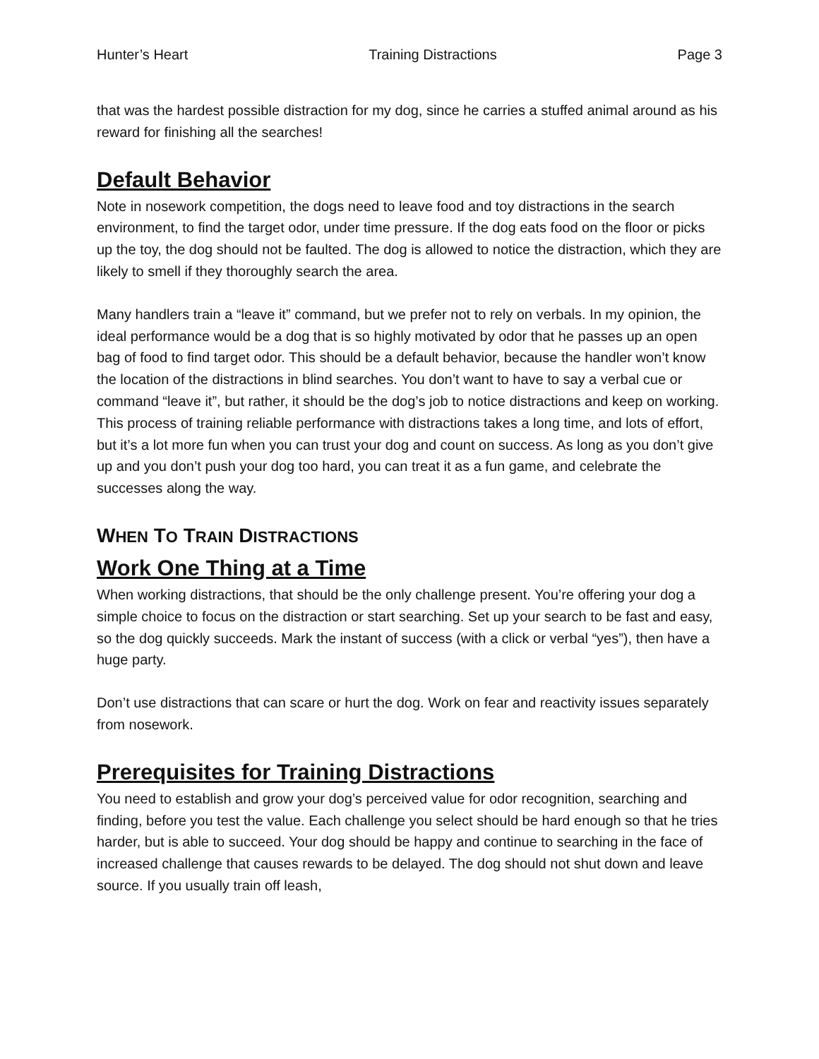Hunter’s Heart Training Distractions Page 3
that was the hardest possible distraction for my dog, since he carries a stuffed animal around as his reward for finishing all the searches!
Default Behavior
Note in nosework competition, the dogs need to leave food and toy distractions in the search environment, to find the target odor, under time pressure. If the dog eats food on the floor or picks up the toy, the dog should not be faulted. The dog is allowed to notice the distraction, which they are likely to smell if they thoroughly search the area.
Many handlers train a “leave it” command, but we prefer not to rely on verbals. In my opinion, the ideal performance would be a dog that is so highly motivated by odor that he passes up an open bag of food to find target odor. This should be a default behavior, because the handler won’t know the location of the distractions in blind searches. You don’t want to have to say a verbal cue or command “leave it”, but rather, it should be the dog’s job to notice distractions and keep on working. This process of training reliable performance with distractions takes a long time, and lots of effort, but it’s a lot more fun when you can trust your dog and count on success. As long as you don’t give up and you don’t push your dog too hard, you can treat it as a fun game, and celebrate the successes along the way.
WHEN TO TRAIN DISTRACTIONS
Work One Thing at a Time
When working distractions, that should be the only challenge present. You’re offering your dog a simple choice to focus on the distraction or start searching. Set up your search to be fast and easy, so the dog quickly succeeds. Mark the instant of success (with a click or verbal “yes”), then have a huge party.
Don’t use distractions that can scare or hurt the dog. Work on fear and reactivity issues separately from nosework.
Prerequisites for Training Distractions
You need to establish and grow your dog’s perceived value for odor recognition, searching and finding, before you test the value. Each challenge you select should be hard enough so that he tries harder, but is able to succeed. Your dog should be happy and continue to searching in the face of increased challenge that causes rewards to be delayed. The dog should not shut down and leave source. If you usually train off leash,